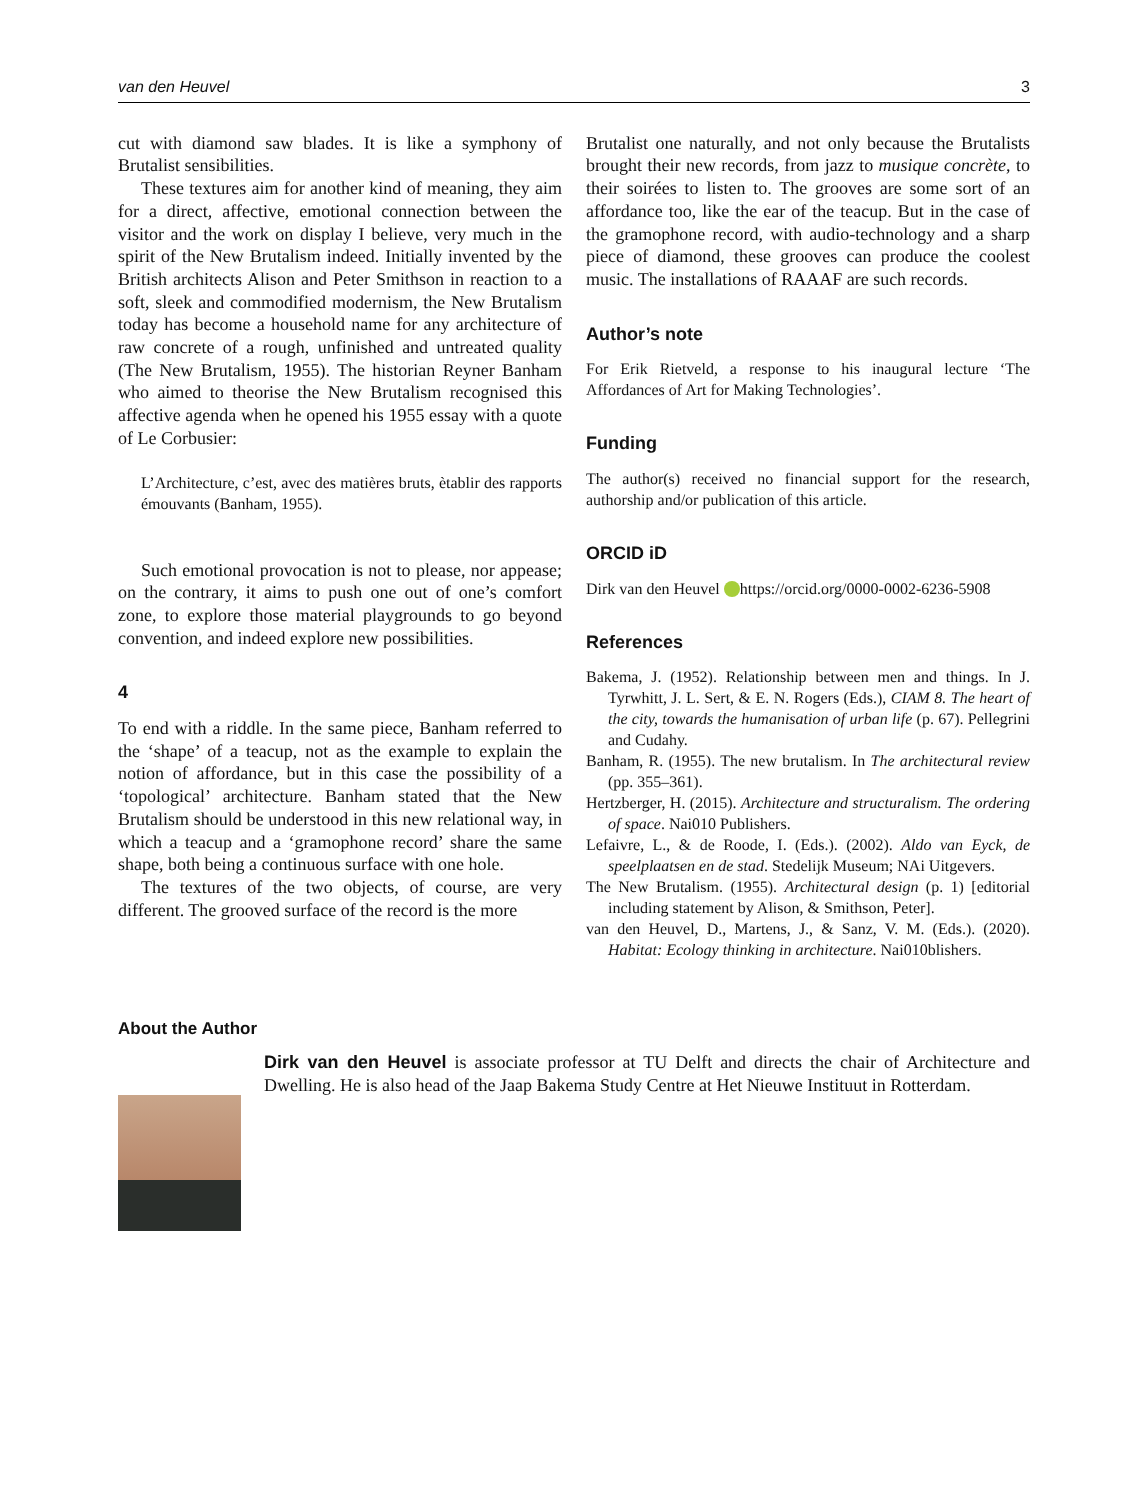van den Heuvel 3
cut with diamond saw blades. It is like a symphony of Brutalist sensibilities.
These textures aim for another kind of meaning, they aim for a direct, affective, emotional connection between the visitor and the work on display I believe, very much in the spirit of the New Brutalism indeed. Initially invented by the British architects Alison and Peter Smithson in reaction to a soft, sleek and commodified modernism, the New Brutalism today has become a household name for any architecture of raw concrete of a rough, unfinished and untreated quality (The New Brutalism, 1955). The historian Reyner Banham who aimed to theorise the New Brutalism recognised this affective agenda when he opened his 1955 essay with a quote of Le Corbusier:
L’Architecture, c’est, avec des matières bruts, ètablir des rapports émouvants (Banham, 1955).
Such emotional provocation is not to please, nor appease; on the contrary, it aims to push one out of one’s comfort zone, to explore those material playgrounds to go beyond convention, and indeed explore new possibilities.
4
To end with a riddle. In the same piece, Banham referred to the ‘shape’ of a teacup, not as the example to explain the notion of affordance, but in this case the possibility of a ‘topological’ architecture. Banham stated that the New Brutalism should be understood in this new relational way, in which a teacup and a ‘gramophone record’ share the same shape, both being a continuous surface with one hole.
The textures of the two objects, of course, are very different. The grooved surface of the record is the more
Brutalist one naturally, and not only because the Brutalists brought their new records, from jazz to musique concrète, to their soirées to listen to. The grooves are some sort of an affordance too, like the ear of the teacup. But in the case of the gramophone record, with audio-technology and a sharp piece of diamond, these grooves can produce the coolest music. The installations of RAAAF are such records.
Author’s note
For Erik Rietveld, a response to his inaugural lecture ‘The Affordances of Art for Making Technologies’.
Funding
The author(s) received no financial support for the research, authorship and/or publication of this article.
ORCID iD
Dirk van den Heuvel https://orcid.org/0000-0002-6236-5908
References
Bakema, J. (1952). Relationship between men and things. In J. Tyrwhitt, J. L. Sert, & E. N. Rogers (Eds.), CIAM 8. The heart of the city, towards the humanisation of urban life (p. 67). Pellegrini and Cudahy.
Banham, R. (1955). The new brutalism. In The architectural review (pp. 355–361).
Hertzberger, H. (2015). Architecture and structuralism. The ordering of space. Nai010 Publishers.
Lefaivre, L., & de Roode, I. (Eds.). (2002). Aldo van Eyck, de speelplaatsen en de stad. Stedelijk Museum; NAi Uitgevers.
The New Brutalism. (1955). Architectural design (p. 1) [editorial including statement by Alison, & Smithson, Peter].
van den Heuvel, D., Martens, J., & Sanz, V. M. (Eds.). (2020). Habitat: Ecology thinking in architecture. Nai010blishers.
About the Author
Dirk van den Heuvel is associate professor at TU Delft and directs the chair of Architecture and Dwelling. He is also head of the Jaap Bakema Study Centre at Het Nieuwe Instituut in Rotterdam.